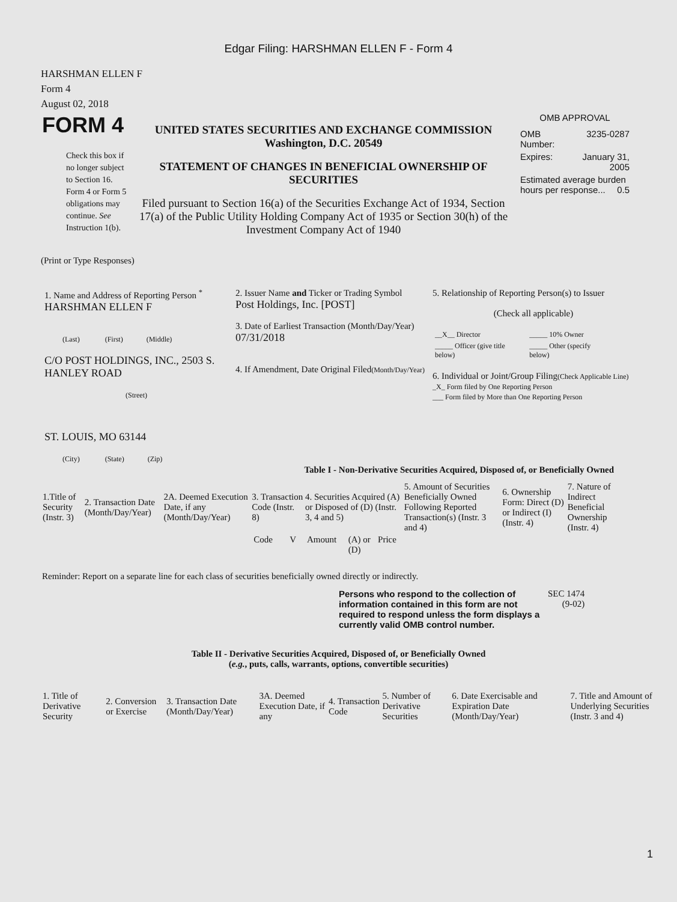Edgar Filing: HARSHMAN ELLEN F - Form 4
HARSHMAN ELLEN F
Form 4
August 02, 2018
| FORM 4 Check this box if no longer subject to Section 16. Form 4 or Form 5 obligations may continue. See Instruction 1(b). | UNITED STATES SECURITIES AND EXCHANGE COMMISSION Washington, D.C. 20549 STATEMENT OF CHANGES IN BENEFICIAL OWNERSHIP OF SECURITIES Filed pursuant to Section 16(a) of the Securities Exchange Act of 1934, Section 17(a) of the Public Utility Holding Company Act of 1935 or Section 30(h) of the Investment Company Act of 1940 | OMB APPROVAL / OMB Number: / 3235-0287 / / Expires: / January 31, 2005 / / Estimated average burden hours per response... 0.5 / / |
(Print or Type Responses)
| 1. Name and Address of Reporting Person <sup>*</sup> HARSHMAN ELLEN F (Last) (First) (Middle) C/O POST HOLDINGS, INC., 2503 S. HANLEY ROAD (Street) ST. LOUIS, MO 63144 (City) (State) (Zip) | 2. Issuer Name and Ticker or Trading Symbol Post Holdings, Inc. [POST] 3. Date of Earliest Transaction (Month/Day/Year) 07/31/2018 4. If Amendment, Date Original Filed (Month/Day/Year) | 5. Relationship of Reporting Person(s) to Issuer (Check all applicable) / __X__ Director / _____ 10% Owner / / _____ Officer (give title below) / _____ Other (specify below) / 6. Individual or Joint/Group Filing (Check Applicable Line) _X_ Form filed by One Reporting Person ___ Form filed by More than One Reporting Person |
Table I - Non-Derivative Securities Acquired, Disposed of, or Beneficially Owned
| 1.Title of Security (Instr. 3) | 2. Transaction Date (Month/Day/Year) | 2A. Deemed Execution Date, if any (Month/Day/Year) | 3. Transaction Code (Instr. 8) | | 4. Securities Acquired (A) or Disposed of (D) (Instr. 3, 4 and 5) | | | 5. Amount of Securities Beneficially Owned Following Reported Transaction(s) (Instr. 3 and 4) | 6. Ownership Form: Direct (D) or Indirect (I) (Instr. 4) | 7. Nature of Indirect Beneficial Ownership (Instr. 4) |
| --- | --- | --- | --- | --- | --- | --- | --- | --- | --- | --- |
| | | | Code | V | Amount | (A) or (D) | Price | | | |
Reminder: Report on a separate line for each class of securities beneficially owned directly or indirectly.
| Persons who respond to the collection of information contained in this form are not required to respond unless the form displays a currently valid OMB control number. | SEC 1474 (9-02) |
Table II - Derivative Securities Acquired, Disposed of, or Beneficially Owned
(e.g., puts, calls, warrants, options, convertible securities)
| 1. Title of Derivative Security | 2. Conversion or Exercise | 3. Transaction Date (Month/Day/Year) | 3A. Deemed Execution Date, if any | 4. Transaction Code | 5. Number of Derivative Securities | 6. Date Exercisable and Expiration Date (Month/Day/Year) | 7. Title and Amount of Underlying Securities (Instr. 3 and 4) |
| --- | --- | --- | --- | --- | --- | --- | --- |
1